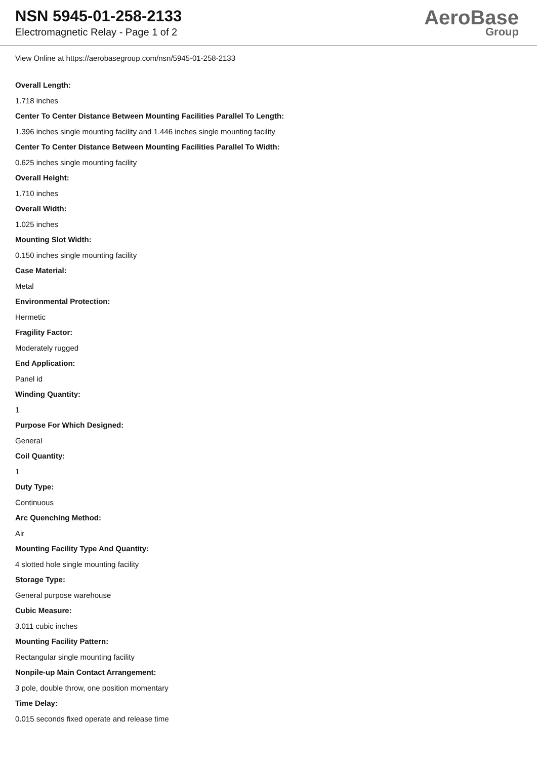NSN 5945-01-258-2133
Electromagnetic Relay - Page 1 of 2
AeroBase
Group
View Online at https://aerobasegroup.com/nsn/5945-01-258-2133
Overall Length:
1.718 inches
Center To Center Distance Between Mounting Facilities Parallel To Length:
1.396 inches single mounting facility and 1.446 inches single mounting facility
Center To Center Distance Between Mounting Facilities Parallel To Width:
0.625 inches single mounting facility
Overall Height:
1.710 inches
Overall Width:
1.025 inches
Mounting Slot Width:
0.150 inches single mounting facility
Case Material:
Metal
Environmental Protection:
Hermetic
Fragility Factor:
Moderately rugged
End Application:
Panel id
Winding Quantity:
1
Purpose For Which Designed:
General
Coil Quantity:
1
Duty Type:
Continuous
Arc Quenching Method:
Air
Mounting Facility Type And Quantity:
4 slotted hole single mounting facility
Storage Type:
General purpose warehouse
Cubic Measure:
3.011 cubic inches
Mounting Facility Pattern:
Rectangular single mounting facility
Nonpile-up Main Contact Arrangement:
3 pole, double throw, one position momentary
Time Delay:
0.015 seconds fixed operate and release time